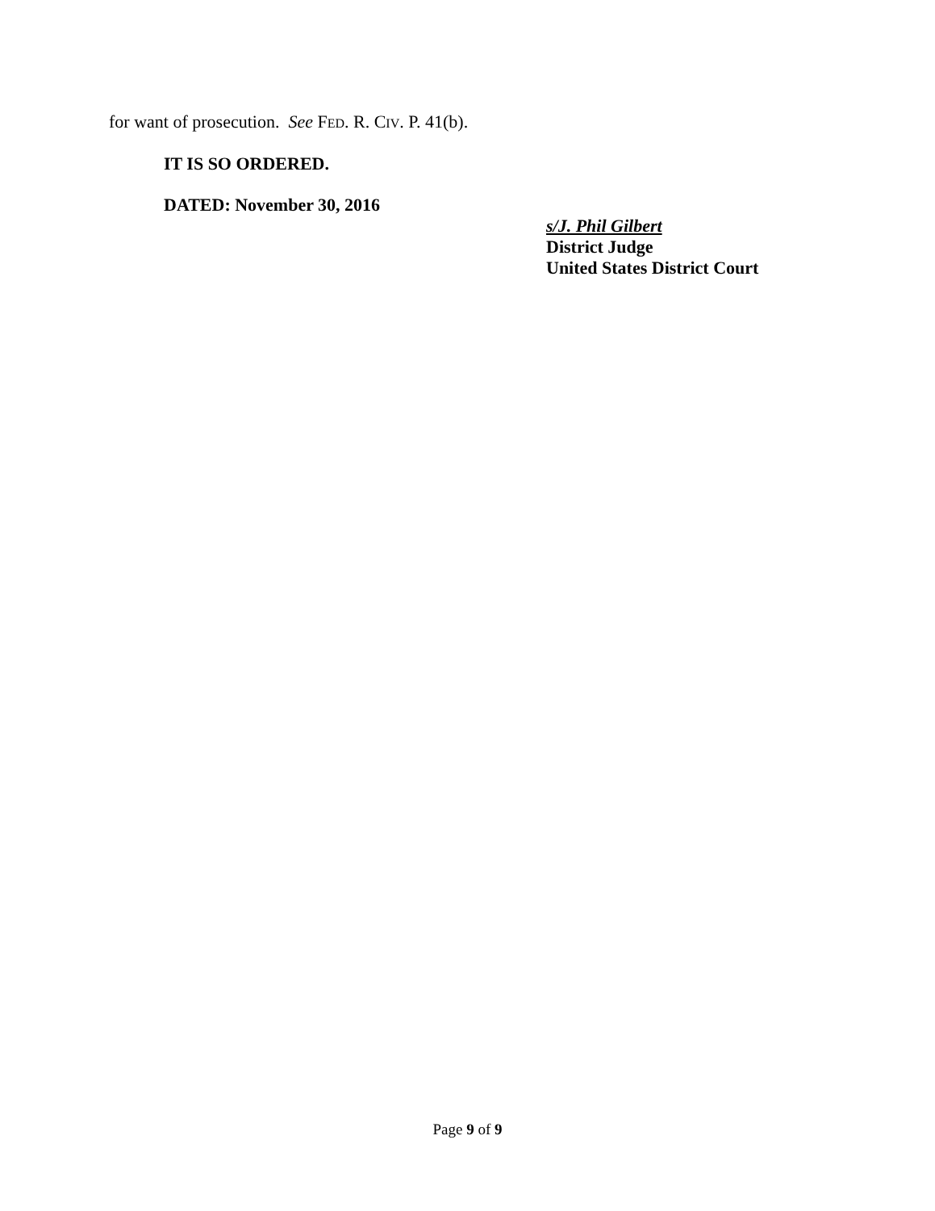for want of prosecution. See FED. R. CIV. P. 41(b).
IT IS SO ORDERED.
DATED: November 30, 2016
s/J. Phil Gilbert
District Judge
United States District Court
Page 9 of 9